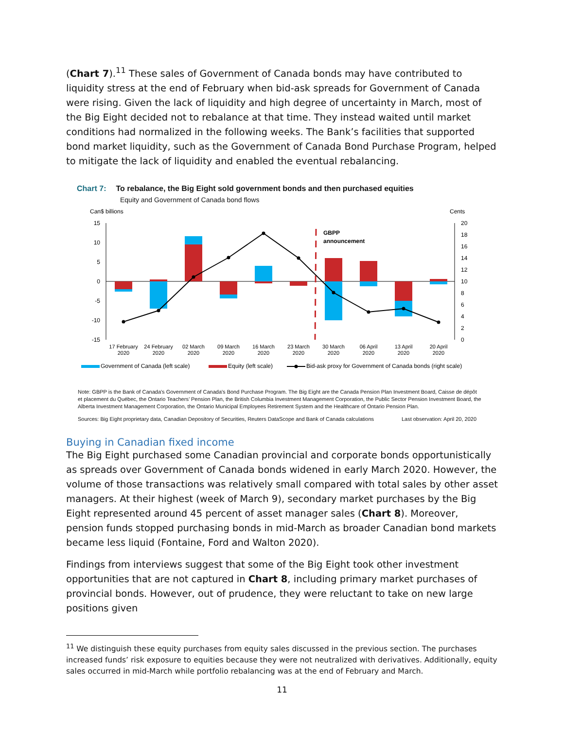(Chart 7).<sup>11</sup> These sales of Government of Canada bonds may have contributed to liquidity stress at the end of February when bid-ask spreads for Government of Canada were rising. Given the lack of liquidity and high degree of uncertainty in March, most of the Big Eight decided not to rebalance at that time. They instead waited until market conditions had normalized in the following weeks. The Bank’s facilities that supported bond market liquidity, such as the Government of Canada Bond Purchase Program, helped to mitigate the lack of liquidity and enabled the eventual rebalancing.
Chart 7: To rebalance, the Big Eight sold government bonds and then purchased equities
Equity and Government of Canada bond flows
Can$ billions
Cents
15
10
5
0
-5
-10
-15
20
18
16
14
12
10
8
6
4
2
0
GBPP
announcement
17 February
2020
24 February
2020
02 March
2020
09 March
2020
16 March
2020
23 March
2020
30 March
2020
06 April
2020
13 April
2020
20 April
2020
Government of Canada (left scale)
Equity (left scale)
Bid-ask proxy for Government of Canada bonds (right scale)
Note: GBPP is the Bank of Canada's Government of Canada's Bond Purchase Program. The Big Eight are the Canada Pension Plan Investment Board, Caisse de dépôt et placement du Québec, the Ontario Teachers’ Pension Plan, the British Columbia Investment Management Corporation, the Public Sector Pension Investment Board, the Alberta Investment Management Corporation, the Ontario Municipal Employees Retirement System and the Healthcare of Ontario Pension Plan.
Sources: Big Eight proprietary data, Canadian Depository of Securities, Reuters DataScope and Bank of Canada calculations Last observation: April 20, 2020
Buying in Canadian fixed income
The Big Eight purchased some Canadian provincial and corporate bonds opportunistically as spreads over Government of Canada bonds widened in early March 2020. However, the volume of those transactions was relatively small compared with total sales by other asset managers. At their highest (week of March 9), secondary market purchases by the Big Eight represented around 45 percent of asset manager sales (Chart 8). Moreover, pension funds stopped purchasing bonds in mid-March as broader Canadian bond markets became less liquid (Fontaine, Ford and Walton 2020).
Findings from interviews suggest that some of the Big Eight took other investment opportunities that are not captured in Chart 8, including primary market purchases of provincial bonds. However, out of prudence, they were reluctant to take on new large positions given
<sup>11</sup> We distinguish these equity purchases from equity sales discussed in the previous section. The purchases increased funds’ risk exposure to equities because they were not neutralized with derivatives. Additionally, equity sales occurred in mid-March while portfolio rebalancing was at the end of February and March.
11